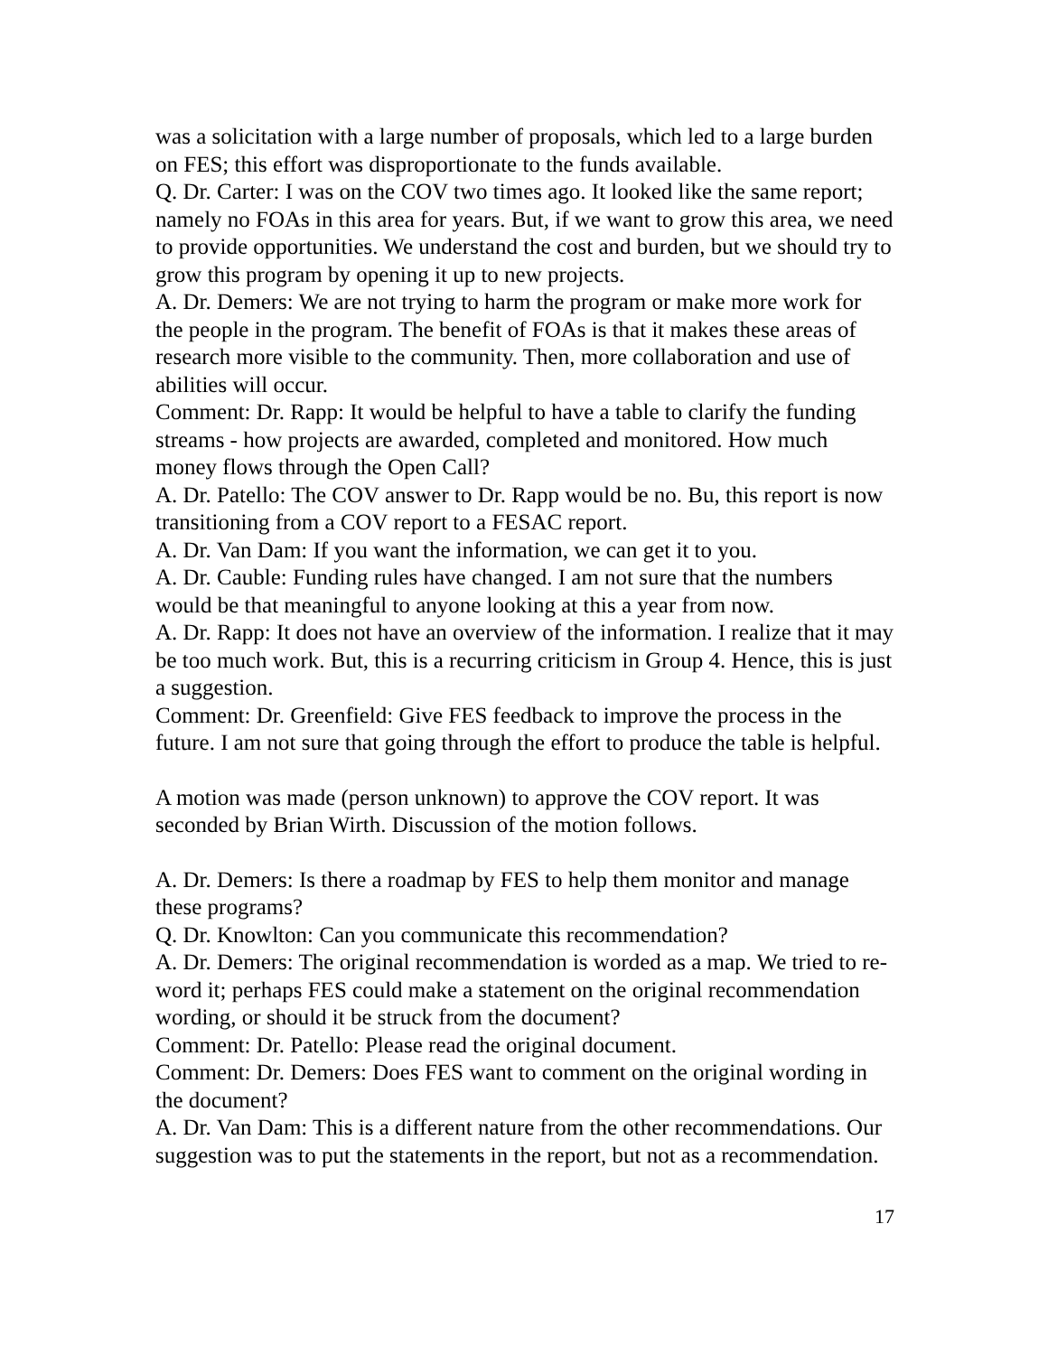was a solicitation with a large number of proposals, which led to a large burden on FES; this effort was disproportionate to the funds available.
Q. Dr. Carter: I was on the COV two times ago. It looked like the same report; namely no FOAs in this area for years. But, if we want to grow this area, we need to provide opportunities. We understand the cost and burden, but we should try to grow this program by opening it up to new projects.
A. Dr. Demers: We are not trying to harm the program or make more work for the people in the program. The benefit of FOAs is that it makes these areas of research more visible to the community. Then, more collaboration and use of abilities will occur.
Comment: Dr. Rapp: It would be helpful to have a table to clarify the funding streams - how projects are awarded, completed and monitored. How much money flows through the Open Call?
A. Dr. Patello: The COV answer to Dr. Rapp would be no. Bu, this report is now transitioning from a COV report to a FESAC report.
A. Dr. Van Dam: If you want the information, we can get it to you.
A. Dr. Cauble: Funding rules have changed. I am not sure that the numbers would be that meaningful to anyone looking at this a year from now.
A. Dr. Rapp: It does not have an overview of the information. I realize that it may be too much work. But, this is a recurring criticism in Group 4. Hence, this is just a suggestion.
Comment: Dr. Greenfield: Give FES feedback to improve the process in the future. I am not sure that going through the effort to produce the table is helpful.
A motion was made (person unknown) to approve the COV report. It was seconded by Brian Wirth. Discussion of the motion follows.
A. Dr. Demers: Is there a roadmap by FES to help them monitor and manage these programs?
Q. Dr. Knowlton: Can you communicate this recommendation?
A. Dr. Demers: The original recommendation is worded as a map. We tried to re-word it; perhaps FES could make a statement on the original recommendation wording, or should it be struck from the document?
Comment: Dr. Patello: Please read the original document.
Comment: Dr. Demers: Does FES want to comment on the original wording in the document?
A. Dr. Van Dam: This is a different nature from the other recommendations. Our suggestion was to put the statements in the report, but not as a recommendation.
17